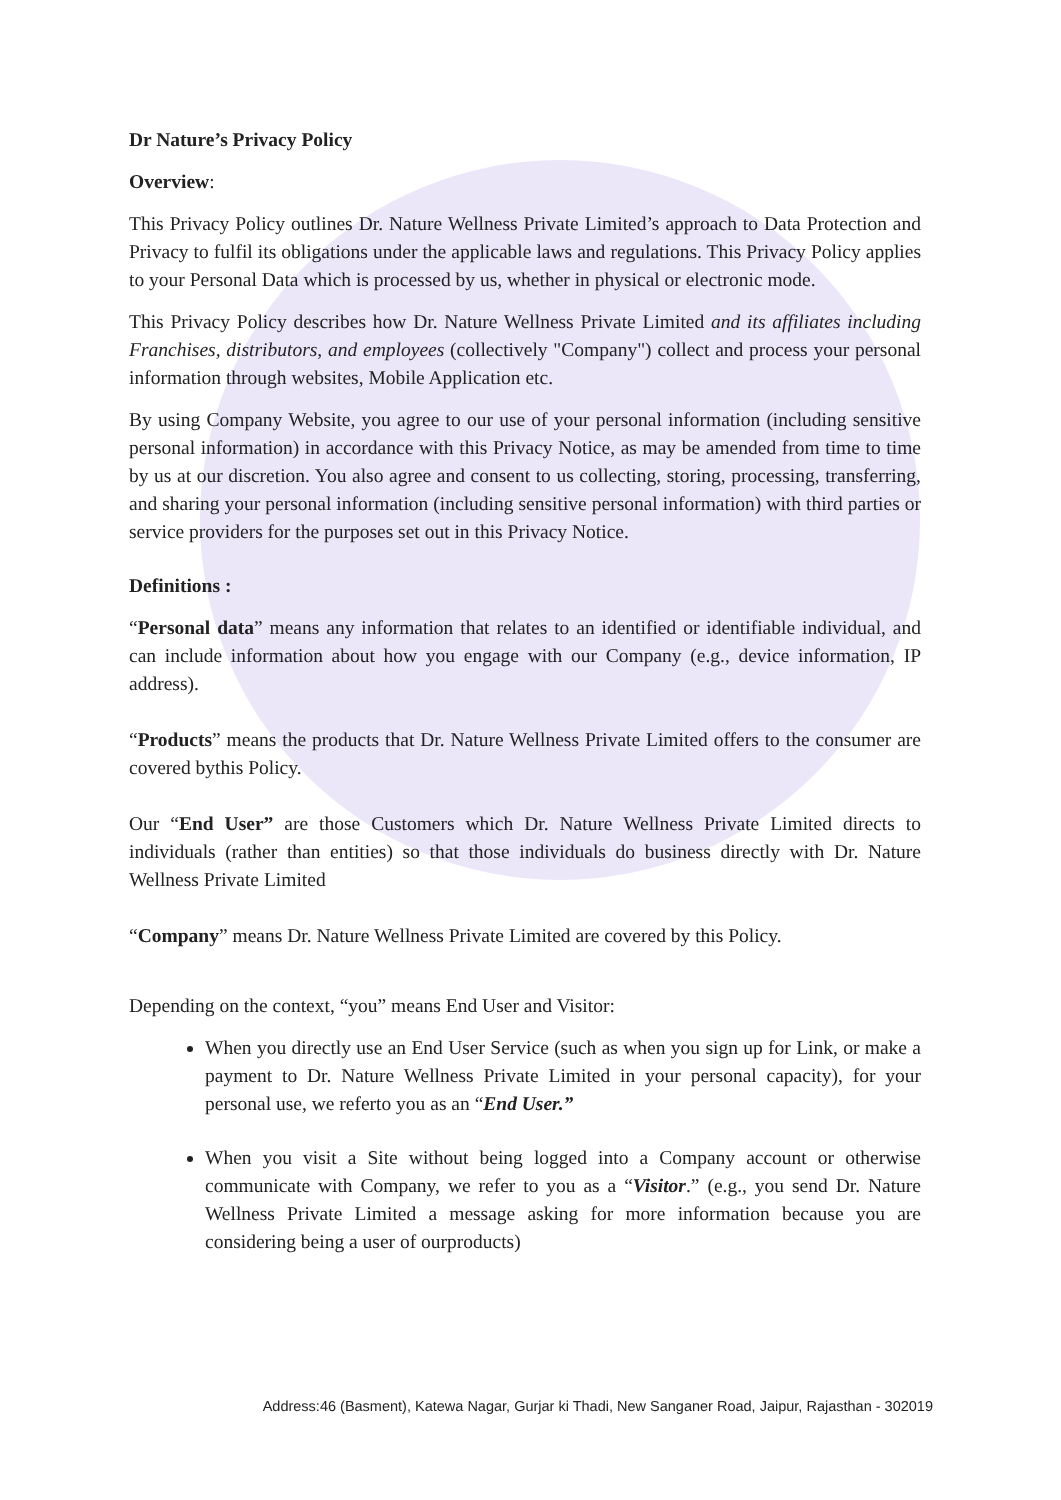Dr Nature’s Privacy Policy
Overview:
This Privacy Policy outlines Dr. Nature Wellness Private Limited’s approach to Data Protection and Privacy to fulfil its obligations under the applicable laws and regulations. This Privacy Policy applies to your Personal Data which is processed by us, whether in physical or electronic mode.
This Privacy Policy describes how Dr. Nature Wellness Private Limited and its affiliates including Franchises, distributors, and employees (collectively "Company") collect and process your personal information through websites, Mobile Application etc.
By using Company Website, you agree to our use of your personal information (including sensitive personal information) in accordance with this Privacy Notice, as may be amended from time to time by us at our discretion. You also agree and consent to us collecting, storing, processing, transferring, and sharing your personal information (including sensitive personal information) with third parties or service providers for the purposes set out in this Privacy Notice.
Definitions :
“Personal data” means any information that relates to an identified or identifiable individual, and can include information about how you engage with our Company (e.g., device information, IP address).
“Products” means the products that Dr. Nature Wellness Private Limited offers to the consumer are covered bythis Policy.
Our “End User” are those Customers which Dr. Nature Wellness Private Limited directs to individuals (rather than entities) so that those individuals do business directly with Dr. Nature Wellness Private Limited
“Company” means Dr. Nature Wellness Private Limited are covered by this Policy.
Depending on the context, “you” means End User and Visitor:
When you directly use an End User Service (such as when you sign up for Link, or make a payment to Dr. Nature Wellness Private Limited in your personal capacity), for your personal use, we referto you as an “End User.”
When you visit a Site without being logged into a Company account or otherwise communicate with Company, we refer to you as a “Visitor.” (e.g., you send Dr. Nature Wellness Private Limited a message asking for more information because you are considering being a user of ourproducts)
Address:46 (Basment), Katewa Nagar, Gurjar ki Thadi, New Sanganer Road, Jaipur, Rajasthan - 302019